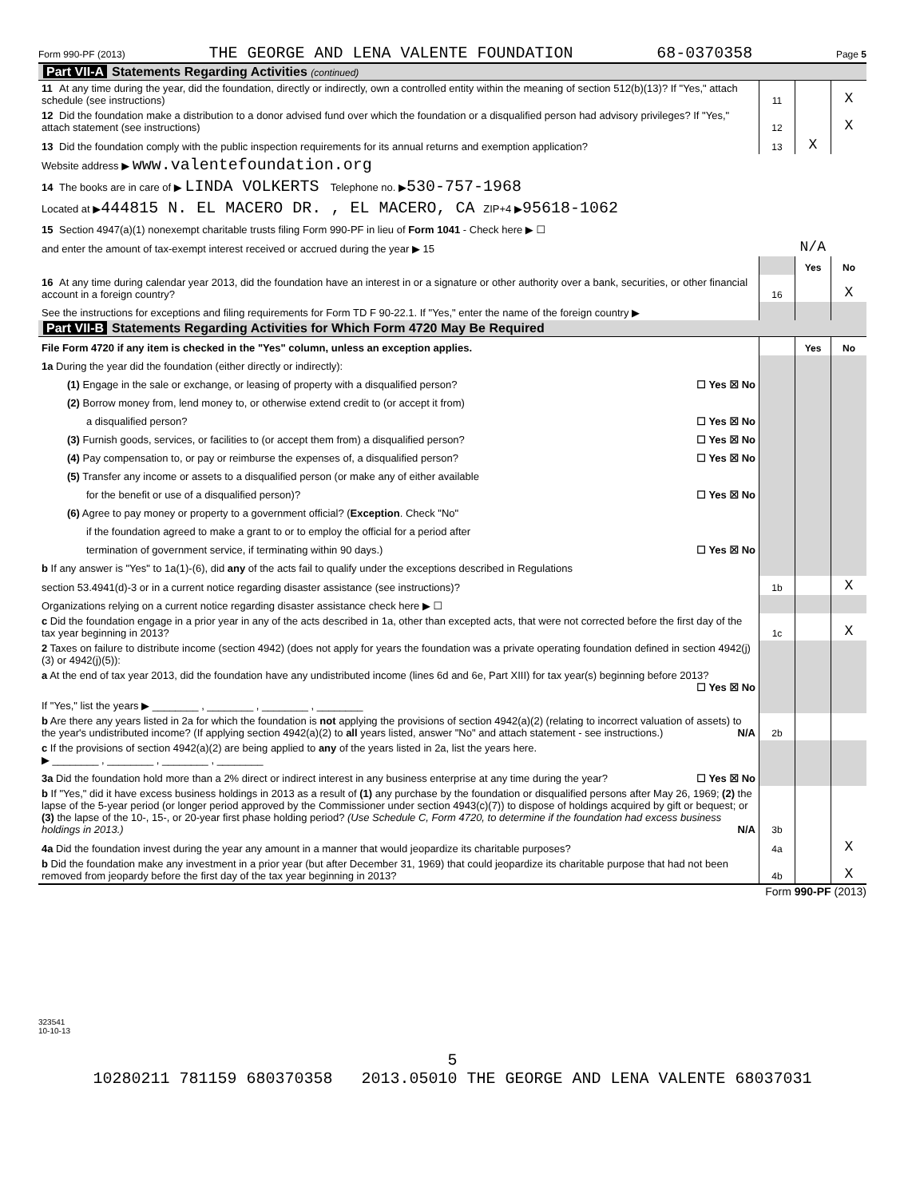Form 990-PF (2013) THE GEORGE AND LENA VALENTE FOUNDATION 68-0370358 Page 5
Part VII-A Statements Regarding Activities (continued)
| 11 At any time during the year, did the foundation, directly or indirectly, own a controlled entity within the meaning of section 512(b)(13)? If "Yes," attach schedule (see instructions) | 11 | | X |
| 12 Did the foundation make a distribution to a donor advised fund over which the foundation or a disqualified person had advisory privileges? If "Yes," attach statement (see instructions) | 12 | | X |
| 13 Did the foundation comply with the public inspection requirements for its annual returns and exemption application? | 13 | X | |
| Website address ▶ www.valentefoundation.org | | | |
| 14 The books are in care of ▶ LINDA VOLKERTS Telephone no. ▶ 530-757-1968 | | | |
| Located at ▶ 444815 N. EL MACERO DR. , EL MACERO, CA ZIP+4 ▶ 95618-1062 | | | |
| 15 Section 4947(a)(1) nonexempt charitable trusts filing Form 990-PF in lieu of Form 1041 - Check here ▶ ☐ | | | |
| and enter the amount of tax-exempt interest received or accrued during the year ▶ 15 | N/A | | |
| | | Yes | No |
| 16 At any time during calendar year 2013, did the foundation have an interest in or a signature or other authority over a bank, securities, or other financial account in a foreign country? | 16 | | X |
| See the instructions for exceptions and filing requirements for Form TD F 90-22.1. If "Yes," enter the name of the foreign country ▶ | | | |
Part VII-B Statements Regarding Activities for Which Form 4720 May Be Required
| File Form 4720 if any item is checked in the "Yes" column, unless an exception applies. | | Yes | No |
| 1a During the year did the foundation (either directly or indirectly): | | | |
| (1) Engage in the sale or exchange, or leasing of property with a disqualified person? ☐ Yes ☒ No | | | |
| (2) Borrow money from, lend money to, or otherwise extend credit to (or accept it from) | | | |
| a disqualified person? ☐ Yes ☒ No | | | |
| (3) Furnish goods, services, or facilities to (or accept them from) a disqualified person? ☐ Yes ☒ No | | | |
| (4) Pay compensation to, or pay or reimburse the expenses of, a disqualified person? ☐ Yes ☒ No | | | |
| (5) Transfer any income or assets to a disqualified person (or make any of either available | | | |
| for the benefit or use of a disqualified person)? ☐ Yes ☒ No | | | |
| (6) Agree to pay money or property to a government official? ( Exception . Check "No" | | | |
| if the foundation agreed to make a grant to or to employ the official for a period after | | | |
| termination of government service, if terminating within 90 days.) ☐ Yes ☒ No | | | |
| b If any answer is "Yes" to 1a(1)-(6), did any of the acts fail to qualify under the exceptions described in Regulations | | | |
| section 53.4941(d)-3 or in a current notice regarding disaster assistance (see instructions)? | 1b | | X |
| Organizations relying on a current notice regarding disaster assistance check here ▶ ☐ | | | |
| c Did the foundation engage in a prior year in any of the acts described in 1a, other than excepted acts, that were not corrected before the first day of the tax year beginning in 2013? | 1c | | X |
| 2 Taxes on failure to distribute income (section 4942) (does not apply for years the foundation was a private operating foundation defined in section 4942(j)(3) or 4942(j)(5)): | | | |
| a At the end of tax year 2013, did the foundation have any undistributed income (lines 6d and 6e, Part XIII) for tax year(s) beginning before 2013? ☐ Yes ☒ No | | | |
| If "Yes," list the years ▶ ________ , ________ , ________ , ________ | | | |
| b Are there any years listed in 2a for which the foundation is not applying the provisions of section 4942(a)(2) (relating to incorrect valuation of assets) to the year's undistributed income? (If applying section 4942(a)(2) to all years listed, answer "No" and attach statement - see instructions.) N/A | 2b | | |
| c If the provisions of section 4942(a)(2) are being applied to any of the years listed in 2a, list the years here. ▶ ________ , ________ , ________ , ________ | | | |
| 3a Did the foundation hold more than a 2% direct or indirect interest in any business enterprise at any time during the year? ☐ Yes ☒ No | | | |
| b If "Yes," did it have excess business holdings in 2013 as a result of (1) any purchase by the foundation or disqualified persons after May 26, 1969; (2) the lapse of the 5-year period (or longer period approved by the Commissioner under section 4943(c)(7)) to dispose of holdings acquired by gift or bequest; or (3) the lapse of the 10-, 15-, or 20-year first phase holding period? (Use Schedule C, Form 4720, to determine if the foundation had excess business holdings in 2013.) N/A | 3b | | |
| 4a Did the foundation invest during the year any amount in a manner that would jeopardize its charitable purposes? | 4a | | X |
| b Did the foundation make any investment in a prior year (but after December 31, 1969) that could jeopardize its charitable purpose that had not been removed from jeopardy before the first day of the tax year beginning in 2013? | 4b | | X |
Form 990-PF (2013)
323541
10-10-13
5
10280211 781159 680370358 2013.05010 THE GEORGE AND LENA VALENTE 68037031